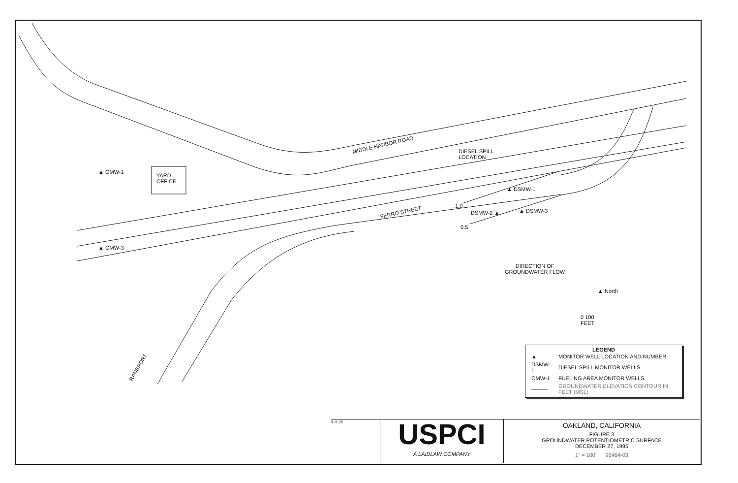MIDDLE HARBOR ROAD
FERRO STREET
▲ OMW-1
YARD
OFFICE
▲ OMW-3
DIESEL SPILL
LOCATION
▲ DSMW-1
1.0
DSMW-2 ▲ ▲ DSMW-3
0.5
DIRECTION OF
GROUNDWATER FLOW
▲ North
0 100
FEET
RANSPORT
LEGEND
| ▲ | MONITOR WELL LOCATION AND NUMBER |
| DSMW-1 | DIESEL SPILL MONITOR WELLS |
| OMW-1 | FUELING AREA MONITOR WELLS |
| ——— | GROUNDWATER ELEVATION CONTOUR IN FEET (MSL) |
4-4-96
USPCI
A LAIDLAW COMPANY
OAKLAND, CALIFORNIA
FIGURE 3
GROUNDWATER POTENTIOMETRIC SURFACE
DECEMBER 27, 1995
1" = 100' 96464-03